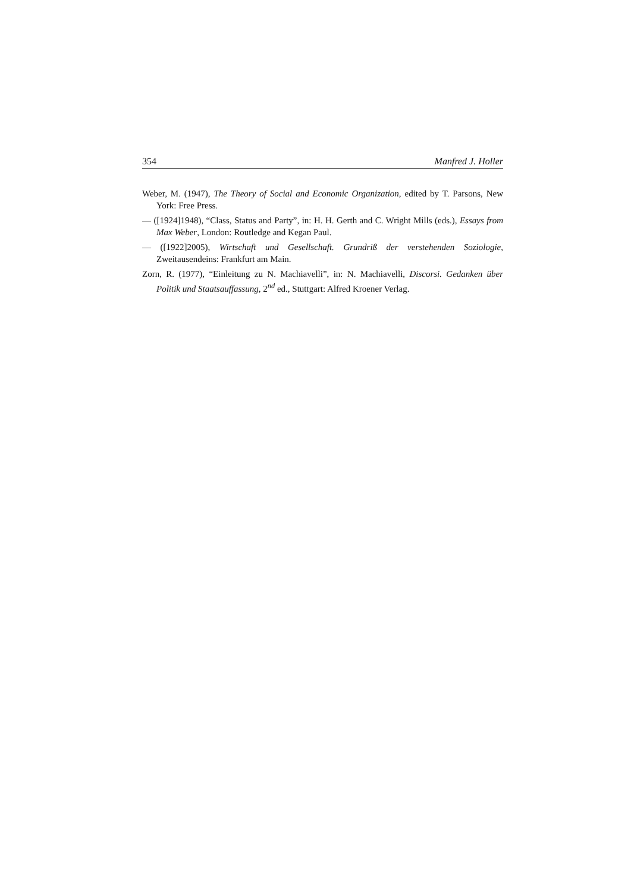354 Manfred J. Holler
Weber, M. (1947), The Theory of Social and Economic Organization, edited by T. Parsons, New York: Free Press.
— ([1924]1948), “Class, Status and Party”, in: H. H. Gerth and C. Wright Mills (eds.), Essays from Max Weber, London: Routledge and Kegan Paul.
— ([1922]2005), Wirtschaft und Gesellschaft. Grundriß der verstehenden Soziologie, Zweitausendeins: Frankfurt am Main.
Zorn, R. (1977), “Einleitung zu N. Machiavelli”, in: N. Machiavelli, Discorsi. Gedanken über Politik und Staatsauffassung, 2<sup>nd</sup> ed., Stuttgart: Alfred Kroener Verlag.